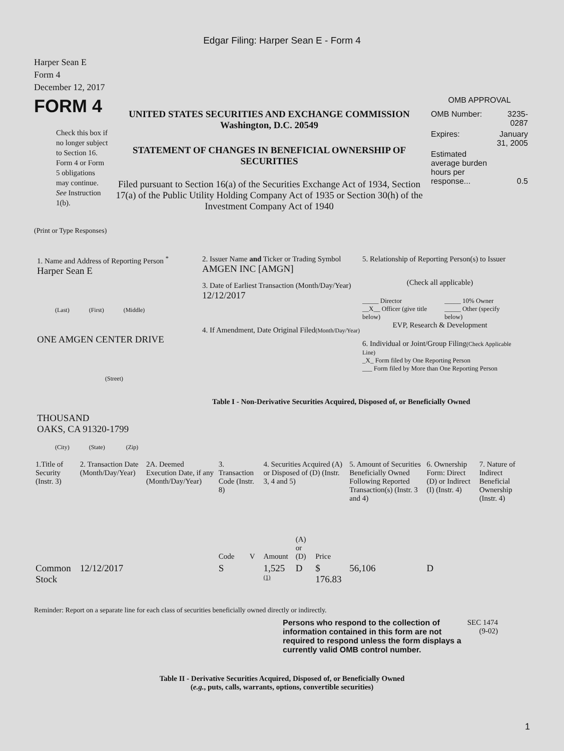Edgar Filing: Harper Sean E - Form 4
Harper Sean E
Form 4
December 12, 2017
FORM 4
Check this box if no longer subject to Section 16. Form 4 or Form 5 obligations may continue. See Instruction 1(b).
UNITED STATES SECURITIES AND EXCHANGE COMMISSION
Washington, D.C. 20549
STATEMENT OF CHANGES IN BENEFICIAL OWNERSHIP OF SECURITIES
Filed pursuant to Section 16(a) of the Securities Exchange Act of 1934, Section 17(a) of the Public Utility Holding Company Act of 1935 or Section 30(h) of the Investment Company Act of 1940
OMB APPROVAL
| OMB Number: | 3235-0287 |
| Expires: | January 31, 2005 |
| Estimated average burden hours per response... | 0.5 |
(Print or Type Responses)
1. Name and Address of Reporting Person <sup>*</sup>
Harper Sean E
(Last) (First) (Middle)
ONE AMGEN CENTER DRIVE
(Street)
THOUSAND
OAKS, CA 91320-1799
(City) (State) (Zip)
2. Issuer Name and Ticker or Trading Symbol
AMGEN INC [AMGN]
3. Date of Earliest Transaction (Month/Day/Year)
12/12/2017
4. If Amendment, Date Original Filed(Month/Day/Year)
5. Relationship of Reporting Person(s) to Issuer
(Check all applicable)
| _____ Director | _____ 10% Owner |
| __X__ Officer (give title below) | _____ Other (specify below) |
EVP, Research & Development
6. Individual or Joint/Group Filing(Check Applicable Line)
_X_ Form filed by One Reporting Person
___ Form filed by More than One Reporting Person
Table I - Non-Derivative Securities Acquired, Disposed of, or Beneficially Owned
| 1.Title of Security (Instr. 3) | 2. Transaction Date (Month/Day/Year) | 2A. Deemed Execution Date, if any (Month/Day/Year) | 3. Transaction Code (Instr. 8) | | 4. Securities Acquired (A) or Disposed of (D) (Instr. 3, 4 and 5) | | | 5. Amount of Securities Beneficially Owned Following Reported Transaction(s) (Instr. 3 and 4) | 6. Ownership Form: Direct (D) or Indirect (I) (Instr. 4) | 7. Nature of Indirect Beneficial Ownership (Instr. 4) |
| --- | --- | --- | --- | --- | --- | --- | --- | --- | --- | --- |
| | | | Code | V | Amount | (A) or (D) | Price | | | |
| Common Stock | 12/12/2017 | | S | | 1,525 <sup>(1)</sup> | D | $ 176.83 | 56,106 | D | |
Reminder: Report on a separate line for each class of securities beneficially owned directly or indirectly.
Persons who respond to the collection of information contained in this form are not required to respond unless the form displays a currently valid OMB control number.
SEC 1474 (9-02)
Table II - Derivative Securities Acquired, Disposed of, or Beneficially Owned
(e.g., puts, calls, warrants, options, convertible securities)
1